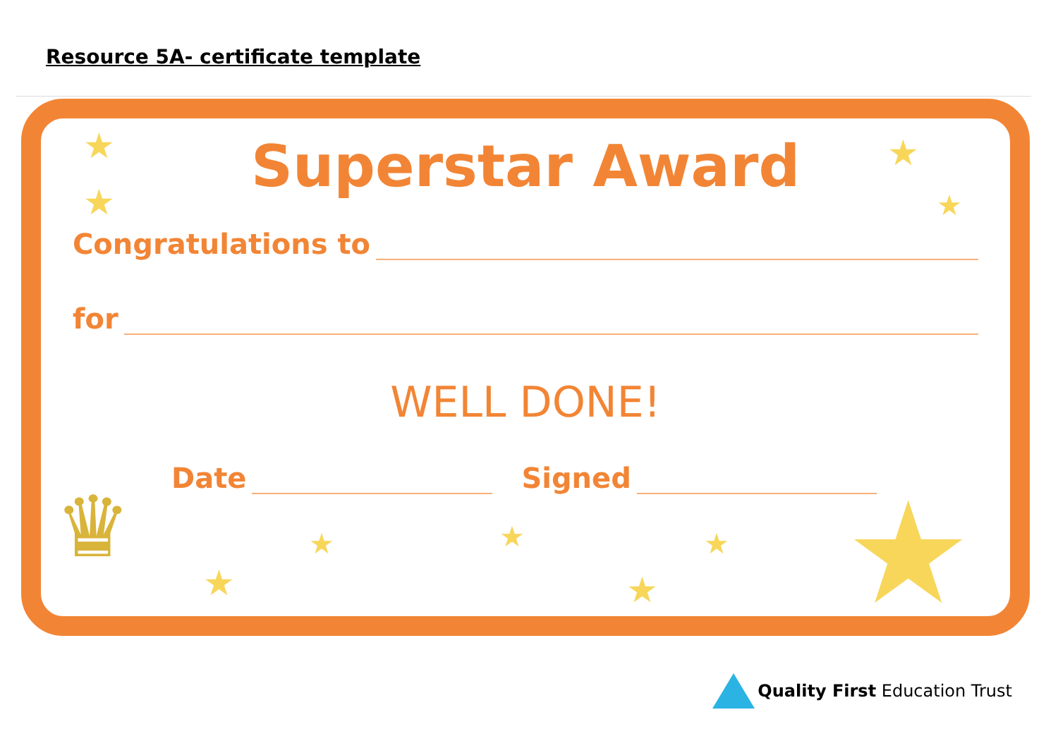Resource 5A- certificate template
Superstar Award
Congratulations to
for
WELL DONE!
Date Signed
★
★
★
★
★
★ ★ ★
★ ★
♛
Quality First Education Trust